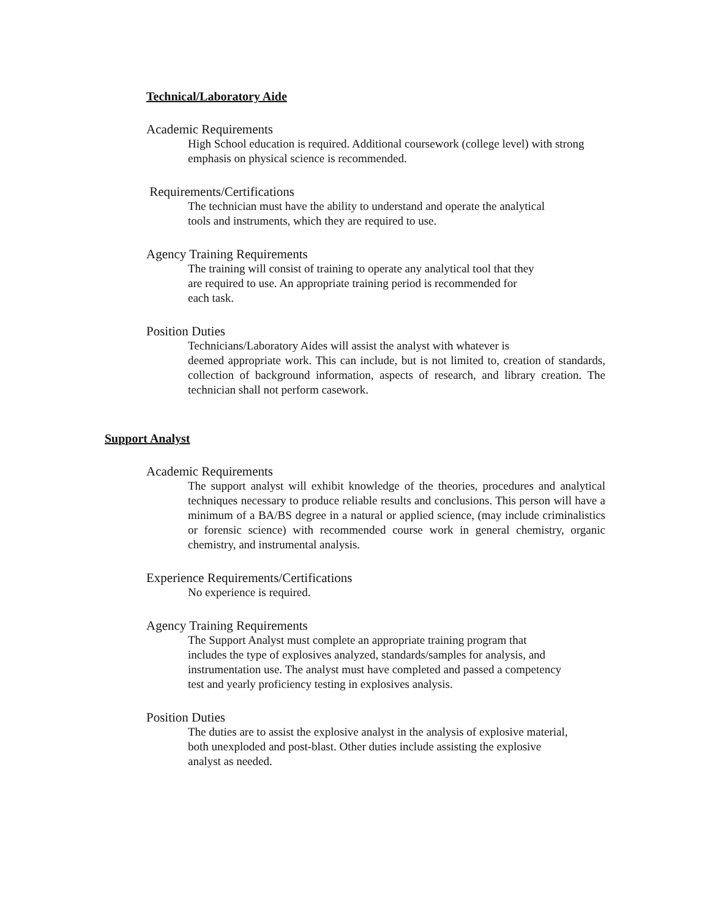Technical/Laboratory Aide
Academic Requirements
High School education is required. Additional coursework (college level) with strong emphasis on physical science is recommended.
Requirements/Certifications
The technician must have the ability to understand and operate the analytical
tools and instruments, which they are required to use.
Agency Training Requirements
The training will consist of training to operate any analytical tool that they
are required to use. An appropriate training period is recommended for
each task.
Position Duties
Technicians/Laboratory Aides will assist the analyst with whatever is
deemed appropriate work. This can include, but is not limited to, creation of standards, collection of background information, aspects of research, and library creation. The technician shall not perform casework.
Support Analyst
Academic Requirements
The support analyst will exhibit knowledge of the theories, procedures and analytical techniques necessary to produce reliable results and conclusions. This person will have a minimum of a BA/BS degree in a natural or applied science, (may include criminalistics or forensic science) with recommended course work in general chemistry, organic chemistry, and instrumental analysis.
Experience Requirements/Certifications
No experience is required.
Agency Training Requirements
The Support Analyst must complete an appropriate training program that
includes the type of explosives analyzed, standards/samples for analysis, and
instrumentation use. The analyst must have completed and passed a competency
test and yearly proficiency testing in explosives analysis.
Position Duties
The duties are to assist the explosive analyst in the analysis of explosive material,
both unexploded and post-blast. Other duties include assisting the explosive
analyst as needed.